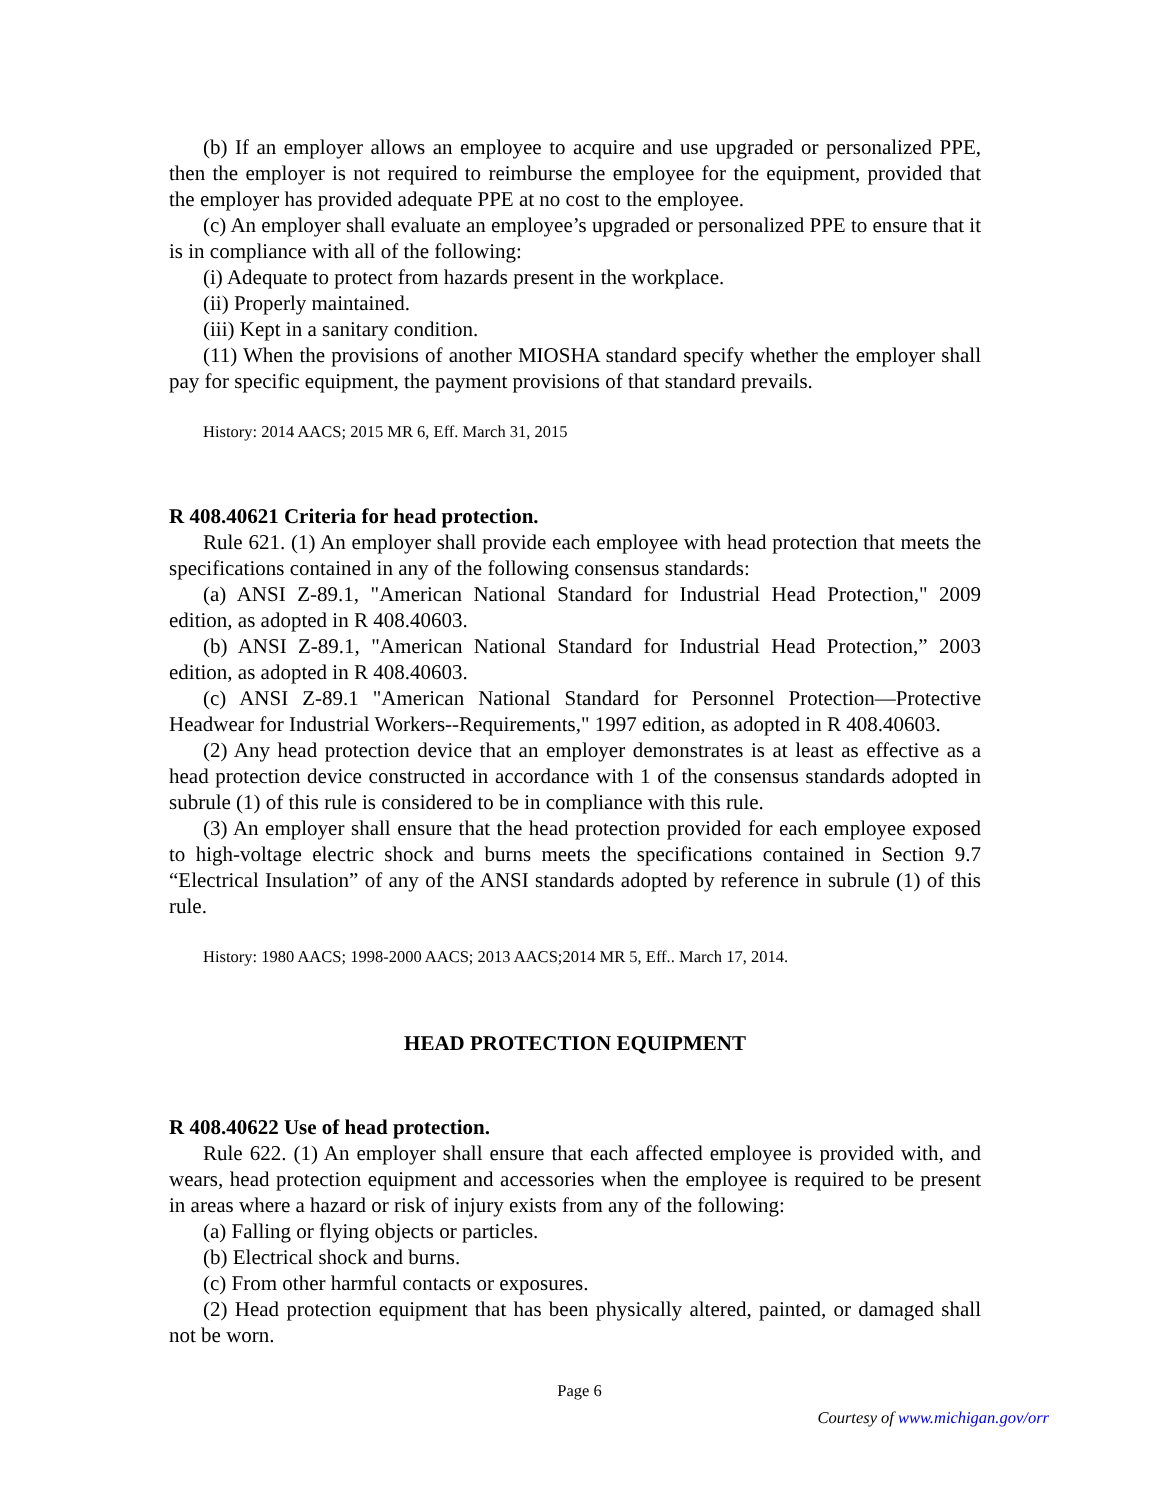(b) If an employer allows an employee to acquire and use upgraded or personalized PPE, then the employer is not required to reimburse the employee for the equipment, provided that the employer has provided adequate PPE at no cost to the employee.
(c) An employer shall evaluate an employee’s upgraded or personalized PPE to ensure that it is in compliance with all of the following:
(i) Adequate to protect from hazards present in the workplace.
(ii) Properly maintained.
(iii) Kept in a sanitary condition.
(11) When the provisions of another MIOSHA standard specify whether the employer shall pay for specific equipment, the payment provisions of that standard prevails.
History: 2014 AACS; 2015 MR 6, Eff. March 31, 2015
R 408.40621 Criteria for head protection.
Rule 621. (1) An employer shall provide each employee with head protection that meets the specifications contained in any of the following consensus standards:
(a) ANSI Z-89.1, "American National Standard for Industrial Head Protection," 2009 edition, as adopted in R 408.40603.
(b) ANSI Z-89.1, "American National Standard for Industrial Head Protection,” 2003 edition, as adopted in R 408.40603.
(c) ANSI Z-89.1 "American National Standard for Personnel Protection—Protective Headwear for Industrial Workers--Requirements," 1997 edition, as adopted in R 408.40603.
(2) Any head protection device that an employer demonstrates is at least as effective as a head protection device constructed in accordance with 1 of the consensus standards adopted in subrule (1) of this rule is considered to be in compliance with this rule.
(3) An employer shall ensure that the head protection provided for each employee exposed to high-voltage electric shock and burns meets the specifications contained in Section 9.7 “Electrical Insulation” of any of the ANSI standards adopted by reference in subrule (1) of this rule.
History: 1980 AACS; 1998-2000 AACS; 2013 AACS;2014 MR 5, Eff.. March 17, 2014.
HEAD PROTECTION EQUIPMENT
R 408.40622 Use of head protection.
Rule 622. (1) An employer shall ensure that each affected employee is provided with, and wears, head protection equipment and accessories when the employee is required to be present in areas where a hazard or risk of injury exists from any of the following:
(a) Falling or flying objects or particles.
(b) Electrical shock and burns.
(c) From other harmful contacts or exposures.
(2) Head protection equipment that has been physically altered, painted, or damaged shall not be worn.
Page 6
Courtesy of www.michigan.gov/orr